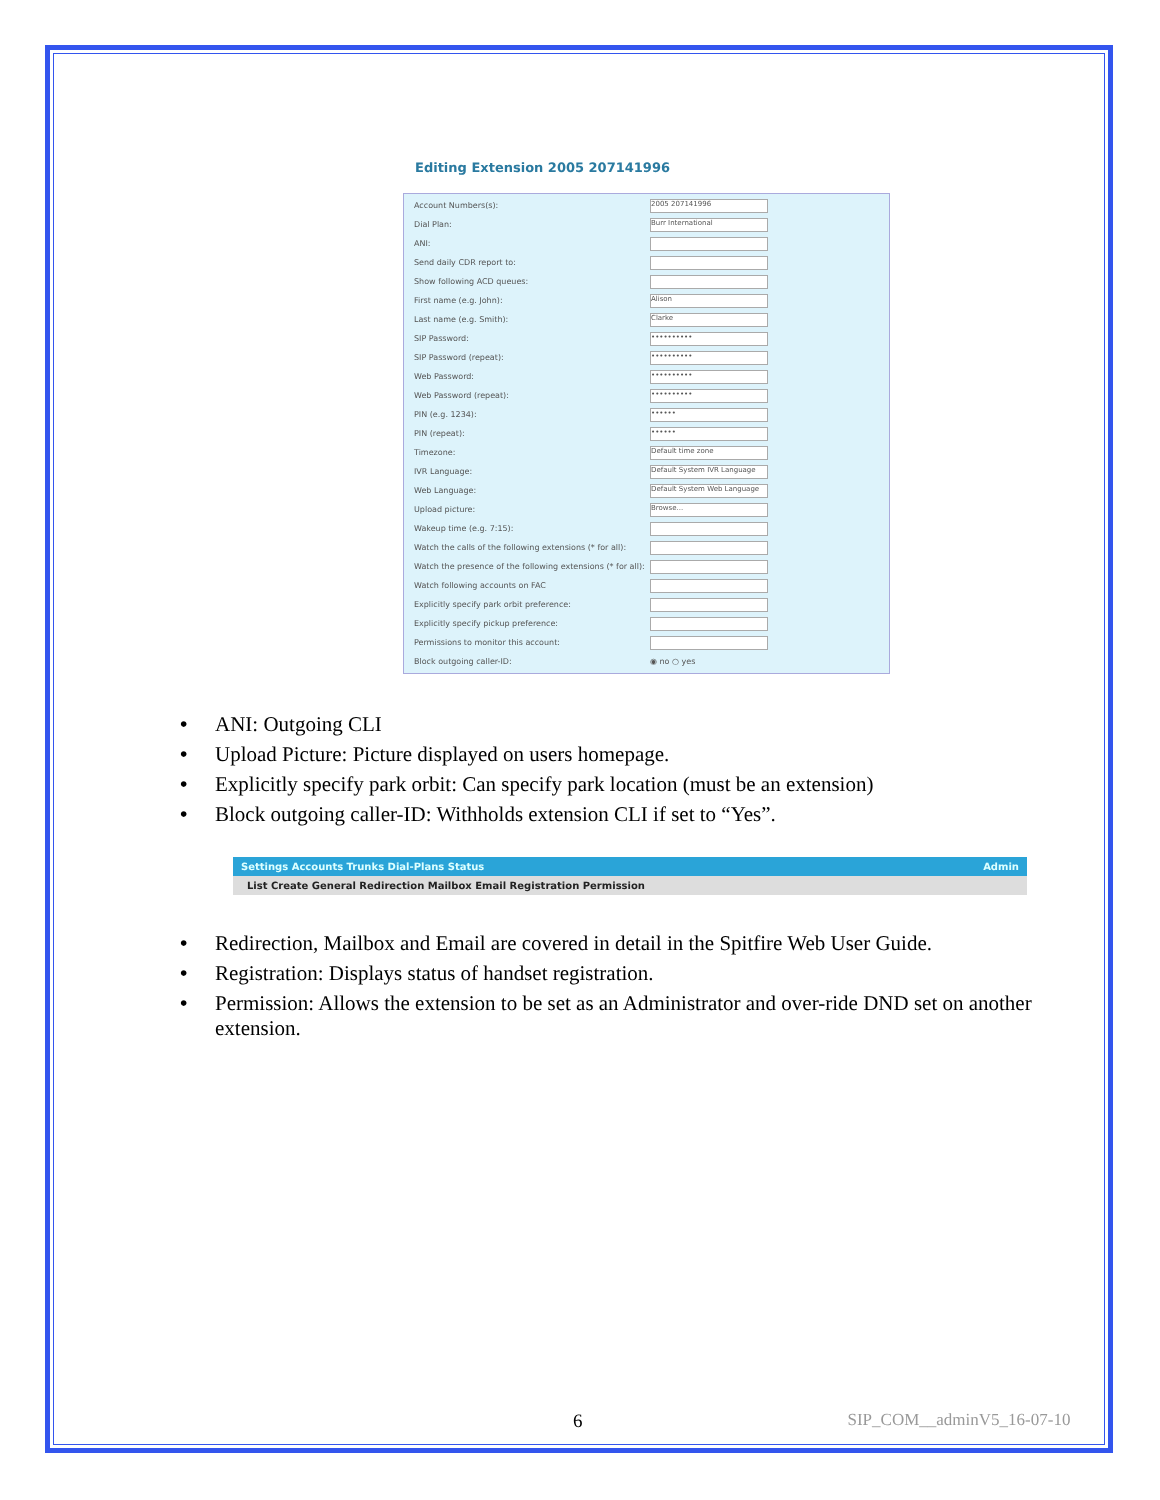Editing Extension 2005 207141996
Account Numbers(s): 2005 207141996
Dial Plan: Burr International
ANI:
Send daily CDR report to:
Show following ACD queues:
First name (e.g. John): Alison
Last name (e.g. Smith): Clarke
SIP Password: ••••••••••
SIP Password (repeat): ••••••••••
Web Password: ••••••••••
Web Password (repeat): ••••••••••
PIN (e.g. 1234): ••••••
PIN (repeat): ••••••
Timezone: Default time zone
IVR Language: Default System IVR Language
Web Language: Default System Web Language
Upload picture: Browse...
Wakeup time (e.g. 7:15):
Watch the calls of the following extensions (* for all):
Watch the presence of the following extensions (* for all):
Watch following accounts on FAC
Explicitly specify park orbit preference:
Explicitly specify pickup preference:
Permissions to monitor this account:
Block outgoing caller-ID: ◉ no ○ yes
• ANI: Outgoing CLI
• Upload Picture: Picture displayed on users homepage.
• Explicitly specify park orbit: Can specify park location (must be an extension)
• Block outgoing caller-ID: Withholds extension CLI if set to “Yes”.
Settings Accounts Trunks Dial-Plans Status Admin
List Create General Redirection Mailbox Email Registration Permission
• Redirection, Mailbox and Email are covered in detail in the Spitfire Web User Guide.
• Registration: Displays status of handset registration.
• Permission: Allows the extension to be set as an Administrator and over-ride DND set on another extension.
6 SIP_COM__adminV5_16-07-10